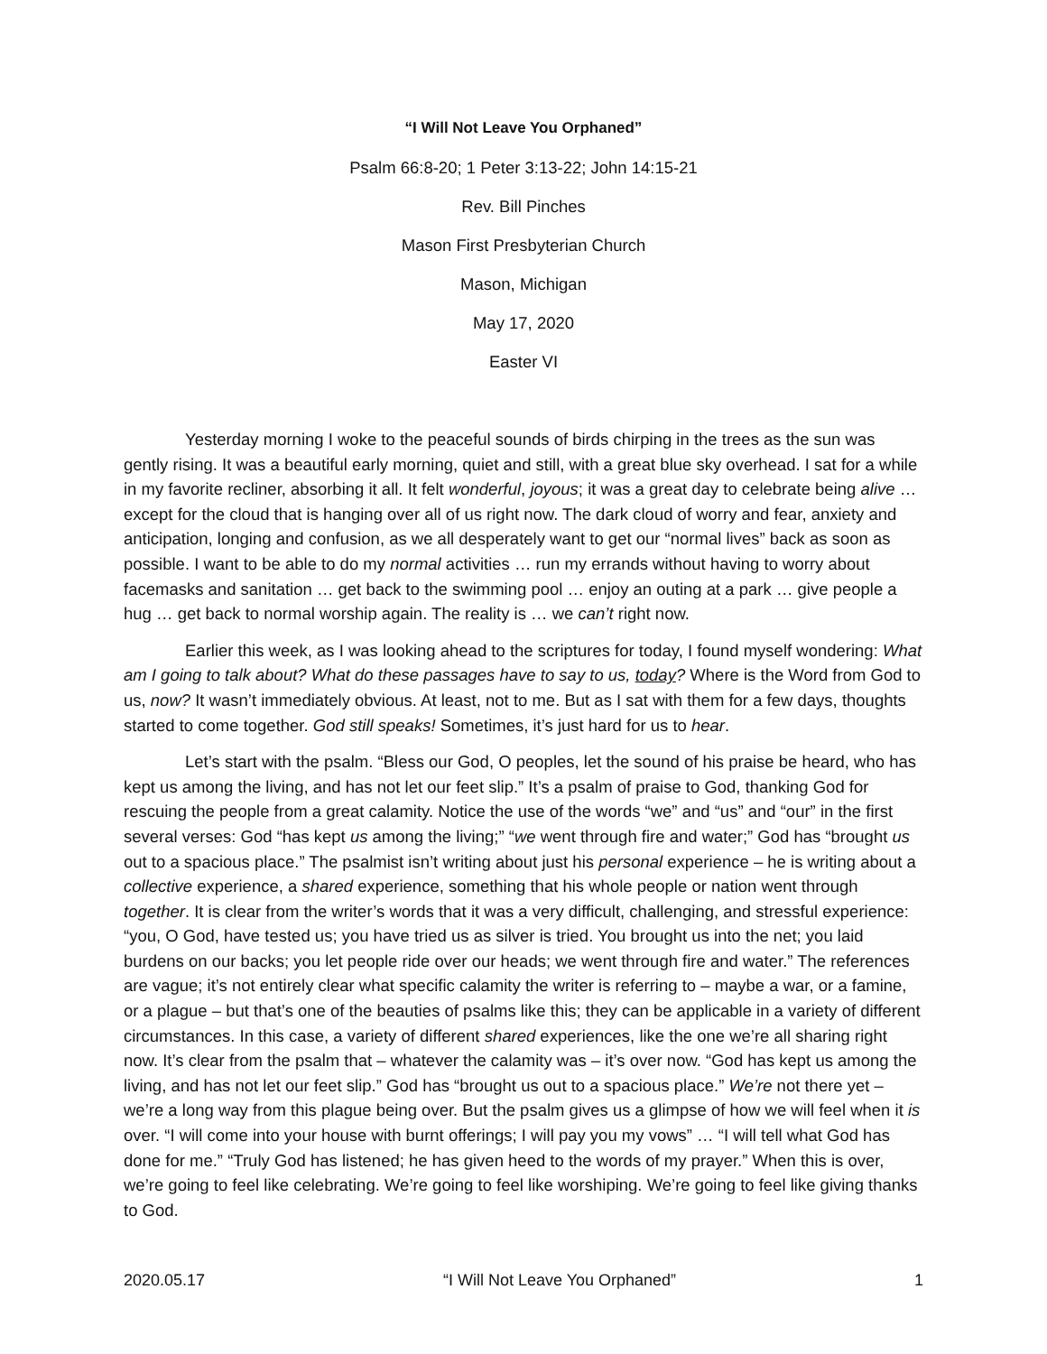“I Will Not Leave You Orphaned”
Psalm 66:8-20; 1 Peter 3:13-22; John 14:15-21
Rev. Bill Pinches
Mason First Presbyterian Church
Mason, Michigan
May 17, 2020
Easter VI
Yesterday morning I woke to the peaceful sounds of birds chirping in the trees as the sun was gently rising. It was a beautiful early morning, quiet and still, with a great blue sky overhead. I sat for a while in my favorite recliner, absorbing it all. It felt wonderful, joyous; it was a great day to celebrate being alive … except for the cloud that is hanging over all of us right now. The dark cloud of worry and fear, anxiety and anticipation, longing and confusion, as we all desperately want to get our “normal lives” back as soon as possible. I want to be able to do my normal activities … run my errands without having to worry about facemasks and sanitation … get back to the swimming pool … enjoy an outing at a park … give people a hug … get back to normal worship again. The reality is … we can’t right now.
Earlier this week, as I was looking ahead to the scriptures for today, I found myself wondering: What am I going to talk about? What do these passages have to say to us, today? Where is the Word from God to us, now? It wasn’t immediately obvious. At least, not to me. But as I sat with them for a few days, thoughts started to come together. God still speaks! Sometimes, it’s just hard for us to hear.
Let’s start with the psalm. “Bless our God, O peoples, let the sound of his praise be heard, who has kept us among the living, and has not let our feet slip.” It’s a psalm of praise to God, thanking God for rescuing the people from a great calamity. Notice the use of the words “we” and “us” and “our” in the first several verses: God “has kept us among the living;” “we went through fire and water;” God has “brought us out to a spacious place.” The psalmist isn’t writing about just his personal experience – he is writing about a collective experience, a shared experience, something that his whole people or nation went through together. It is clear from the writer’s words that it was a very difficult, challenging, and stressful experience: “you, O God, have tested us; you have tried us as silver is tried. You brought us into the net; you laid burdens on our backs; you let people ride over our heads; we went through fire and water.” The references are vague; it’s not entirely clear what specific calamity the writer is referring to – maybe a war, or a famine, or a plague – but that’s one of the beauties of psalms like this; they can be applicable in a variety of different circumstances. In this case, a variety of different shared experiences, like the one we’re all sharing right now. It’s clear from the psalm that – whatever the calamity was – it’s over now. “God has kept us among the living, and has not let our feet slip.” God has “brought us out to a spacious place.” We’re not there yet – we’re a long way from this plague being over. But the psalm gives us a glimpse of how we will feel when it is over. “I will come into your house with burnt offerings; I will pay you my vows” … “I will tell what God has done for me.” “Truly God has listened; he has given heed to the words of my prayer.” When this is over, we’re going to feel like celebrating. We’re going to feel like worshiping. We’re going to feel like giving thanks to God.
2020.05.17 “I Will Not Leave You Orphaned” 1